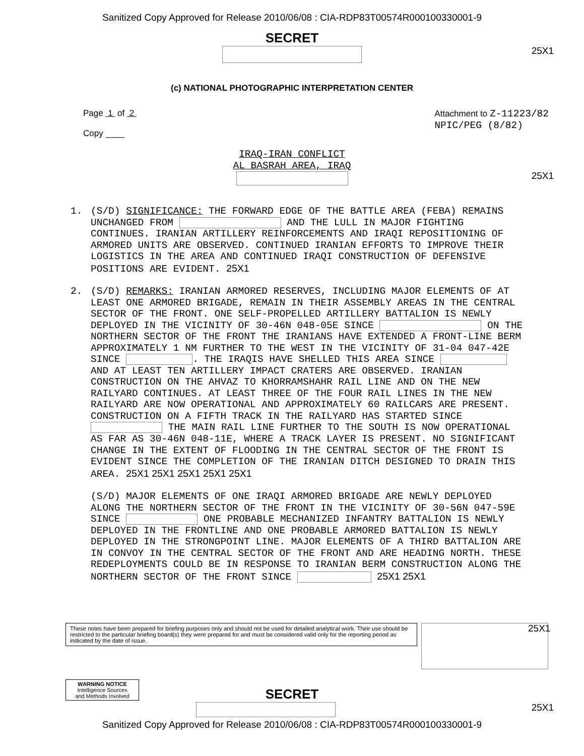Sanitized Copy Approved for Release 2010/06/08 : CIA-RDP83T00574R000100330001-9
SECRET
25X1
(c) NATIONAL PHOTOGRAPHIC INTERPRETATION CENTER
Page 1 of 2
Copy ____
Attachment to Z-11223/82
NPIC/PEG (8/82)
IRAQ-IRAN CONFLICT
AL BASRAH AREA, IRAQ
25X1
1. (S/D) SIGNIFICANCE: THE FORWARD EDGE OF THE BATTLE AREA (FEBA) REMAINS UNCHANGED FROM AND THE LULL IN MAJOR FIGHTING CONTINUES. IRANIAN ARTILLERY REINFORCEMENTS AND IRAQI REPOSITIONING OF ARMORED UNITS ARE OBSERVED. CONTINUED IRANIAN EFFORTS TO IMPROVE THEIR LOGISTICS IN THE AREA AND CONTINUED IRAQI CONSTRUCTION OF DEFENSIVE POSITIONS ARE EVIDENT. 25X1
2. (S/D) REMARKS: IRANIAN ARMORED RESERVES, INCLUDING MAJOR ELEMENTS OF AT LEAST ONE ARMORED BRIGADE, REMAIN IN THEIR ASSEMBLY AREAS IN THE CENTRAL SECTOR OF THE FRONT. ONE SELF-PROPELLED ARTILLERY BATTALION IS NEWLY DEPLOYED IN THE VICINITY OF 30-46N 048-05E SINCE ON THE NORTHERN SECTOR OF THE FRONT THE IRANIANS HAVE EXTENDED A FRONT-LINE BERM APPROXIMATELY 1 NM FURTHER TO THE WEST IN THE VICINITY OF 31-04 047-42E SINCE . THE IRAQIS HAVE SHELLED THIS AREA SINCE AND AT LEAST TEN ARTILLERY IMPACT CRATERS ARE OBSERVED. IRANIAN CONSTRUCTION ON THE AHVAZ TO KHORRAMSHAHR RAIL LINE AND ON THE NEW RAILYARD CONTINUES. AT LEAST THREE OF THE FOUR RAIL LINES IN THE NEW RAILYARD ARE NOW OPERATIONAL AND APPROXIMATELY 60 RAILCARS ARE PRESENT. CONSTRUCTION ON A FIFTH TRACK IN THE RAILYARD HAS STARTED SINCE THE MAIN RAIL LINE FURTHER TO THE SOUTH IS NOW OPERATIONAL AS FAR AS 30-46N 048-11E, WHERE A TRACK LAYER IS PRESENT. NO SIGNIFICANT CHANGE IN THE EXTENT OF FLOODING IN THE CENTRAL SECTOR OF THE FRONT IS EVIDENT SINCE THE COMPLETION OF THE IRANIAN DITCH DESIGNED TO DRAIN THIS AREA. 25X1 25X1 25X1 25X1 25X1
(S/D) MAJOR ELEMENTS OF ONE IRAQI ARMORED BRIGADE ARE NEWLY DEPLOYED ALONG THE NORTHERN SECTOR OF THE FRONT IN THE VICINITY OF 30-56N 047-59E SINCE ONE PROBABLE MECHANIZED INFANTRY BATTALION IS NEWLY DEPLOYED IN THE FRONTLINE AND ONE PROBABLE ARMORED BATTALION IS NEWLY DEPLOYED IN THE STRONGPOINT LINE. MAJOR ELEMENTS OF A THIRD BATTALION ARE IN CONVOY IN THE CENTRAL SECTOR OF THE FRONT AND ARE HEADING NORTH. THESE REDEPLOYMENTS COULD BE IN RESPONSE TO IRANIAN BERM CONSTRUCTION ALONG THE NORTHERN SECTOR OF THE FRONT SINCE 25X1 25X1
These notes have been prepared for briefing purposes only and should not be used for detailed analytical work. Their use should be restricted to the particular briefing board(s) they were prepared for and must be considered valid only for the reporting period as indicated by the date of issue.
25X1
WARNING NOTICE
Intelligence Sources
and Methods Involved
SECRET
25X1
Sanitized Copy Approved for Release 2010/06/08 : CIA-RDP83T00574R000100330001-9